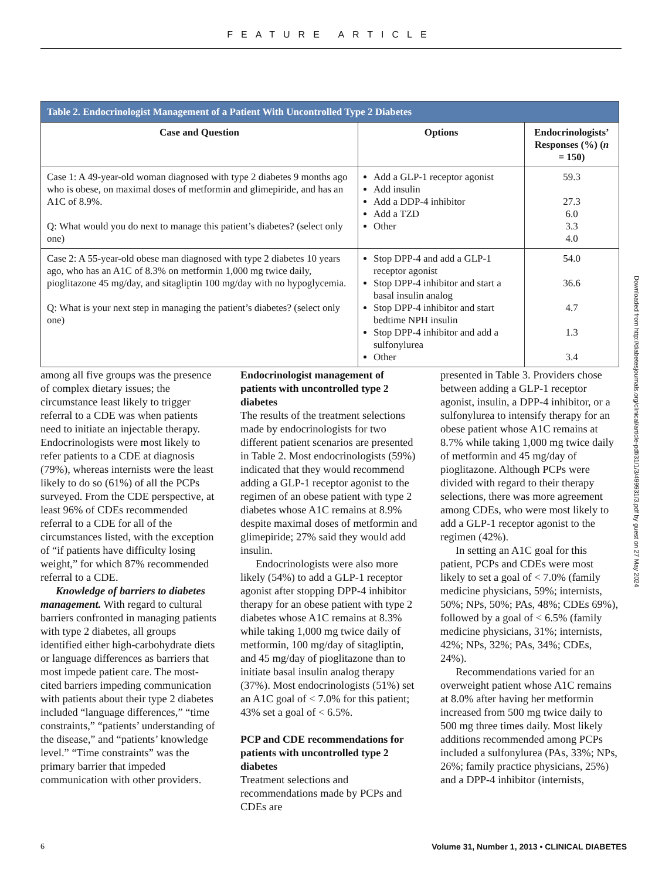FEATURE ARTICLE
Table 2. Endocrinologist Management of a Patient With Uncontrolled Type 2 Diabetes
| Case and Question | Options | Endocrinologists’ Responses (%) ( n = 150) |
| --- | --- | --- |
| Case 1: A 49-year-old woman diagnosed with type 2 diabetes 9 months ago who is obese, on maximal doses of metformin and glimepiride, and has an A1C of 8.9%. Q: What would you do next to manage this patient’s diabetes? (select only one) | Add a GLP-1 receptor agonist Add insulin Add a DDP-4 inhibitor Add a TZD Other | 59.3 27.3 6.0 3.3 4.0 |
| Case 2: A 55-year-old obese man diagnosed with type 2 diabetes 10 years ago, who has an A1C of 8.3% on metformin 1,000 mg twice daily, pioglitazone 45 mg/day, and sitagliptin 100 mg/day with no hypoglycemia. Q: What is your next step in managing the patient’s diabetes? (select only one) | Stop DPP-4 and add a GLP-1 receptor agonist Stop DPP-4 inhibitor and start a basal insulin analog Stop DPP-4 inhibitor and start bedtime NPH insulin Stop DPP-4 inhibitor and add a sulfonylurea Other | 54.0 36.6 4.7 1.3 3.4 |
among all five groups was the presence of complex dietary issues; the circumstance least likely to trigger referral to a CDE was when patients need to initiate an injectable therapy. Endocrinologists were most likely to refer patients to a CDE at diagnosis (79%), whereas internists were the least likely to do so (61%) of all the PCPs surveyed. From the CDE perspective, at least 96% of CDEs recommended referral to a CDE for all of the circumstances listed, with the exception of “if patients have difficulty losing weight,” for which 87% recommended referral to a CDE.
Knowledge of barriers to diabetes management. With regard to cultural barriers confronted in managing patients with type 2 diabetes, all groups identified either high-carbohydrate diets or language differences as barriers that most impede patient care. The most-cited barriers impeding communication with patients about their type 2 diabetes included “language differences,” “time constraints,” “patients’ understanding of the disease,” and “patients’ knowledge level.” “Time constraints” was the primary barrier that impeded communication with other providers.
Endocrinologist management of patients with uncontrolled type 2 diabetes
The results of the treatment selections made by endocrinologists for two different patient scenarios are presented in Table 2. Most endocrinologists (59%) indicated that they would recommend adding a GLP-1 receptor agonist to the regimen of an obese patient with type 2 diabetes whose A1C remains at 8.9% despite maximal doses of metformin and glimepiride; 27% said they would add insulin.
Endocrinologists were also more likely (54%) to add a GLP-1 receptor agonist after stopping DPP-4 inhibitor therapy for an obese patient with type 2 diabetes whose A1C remains at 8.3% while taking 1,000 mg twice daily of metformin, 100 mg/day of sitagliptin, and 45 mg/day of pioglitazone than to initiate basal insulin analog therapy (37%). Most endocrinologists (51%) set an A1C goal of < 7.0% for this patient; 43% set a goal of < 6.5%.
PCP and CDE recommendations for patients with uncontrolled type 2 diabetes
Treatment selections and recommendations made by PCPs and CDEs are
presented in Table 3. Providers chose between adding a GLP-1 receptor agonist, insulin, a DPP-4 inhibitor, or a sulfonylurea to intensify therapy for an obese patient whose A1C remains at 8.7% while taking 1,000 mg twice daily of metformin and 45 mg/day of pioglitazone. Although PCPs were divided with regard to their therapy selections, there was more agreement among CDEs, who were most likely to add a GLP-1 receptor agonist to the regimen (42%).
In setting an A1C goal for this patient, PCPs and CDEs were most likely to set a goal of < 7.0% (family medicine physicians, 59%; internists, 50%; NPs, 50%; PAs, 48%; CDEs 69%), followed by a goal of < 6.5% (family medicine physicians, 31%; internists, 42%; NPs, 32%; PAs, 34%; CDEs, 24%).
Recommendations varied for an overweight patient whose A1C remains at 8.0% after having her metformin increased from 500 mg twice daily to 500 mg three times daily. Most likely additions recommended among PCPs included a sulfonylurea (PAs, 33%; NPs, 26%; family practice physicians, 25%) and a DPP-4 inhibitor (internists,
Downloaded from http://diabetesjournals.org/clinical/article-pdf/31/1/3/499931/3.pdf by guest on 27 May 2024
6 Volume 31, Number 1, 2013 • CLINICAL DIABETES